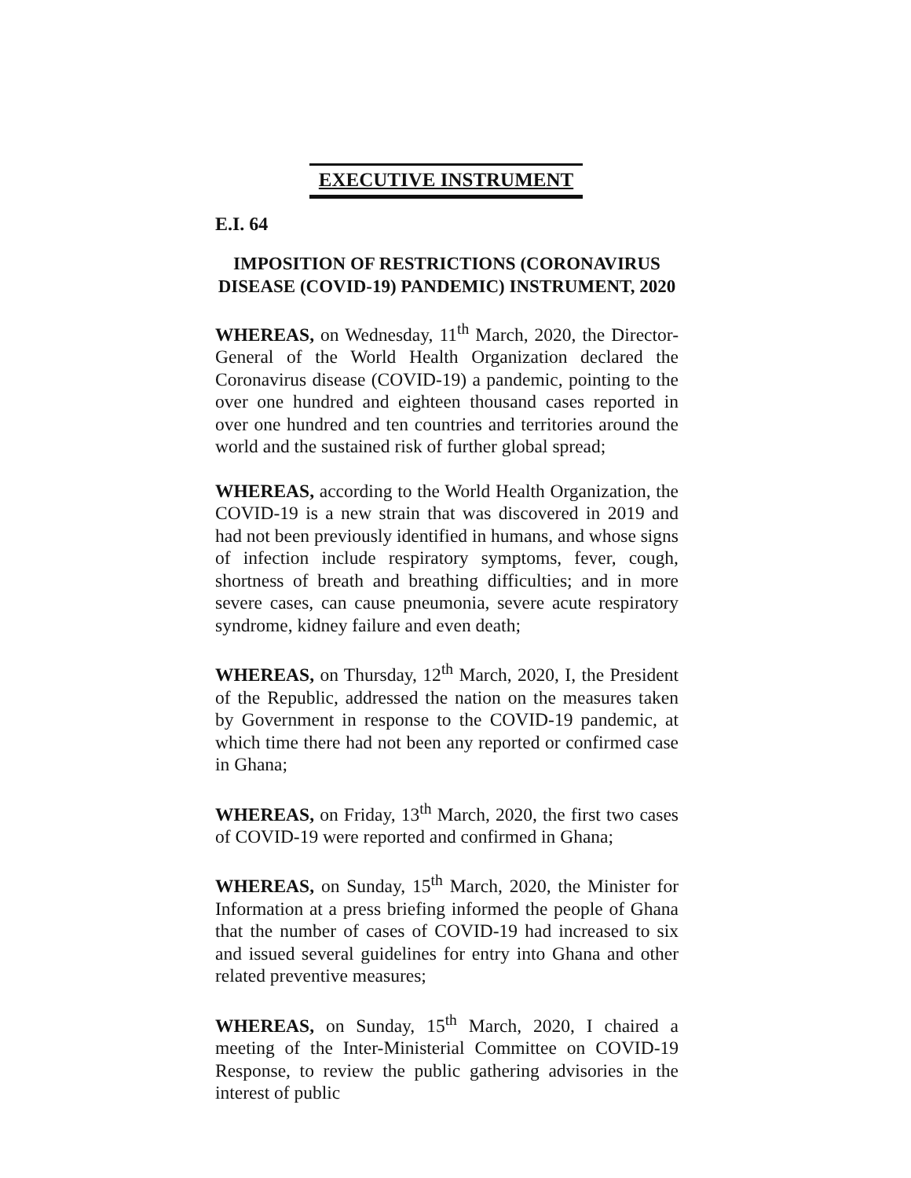EXECUTIVE INSTRUMENT
E.I. 64
IMPOSITION OF RESTRICTIONS (CORONAVIRUS DISEASE (COVID-19) PANDEMIC) INSTRUMENT, 2020
WHEREAS, on Wednesday, 11<sup>th</sup> March, 2020, the Director-General of the World Health Organization declared the Coronavirus disease (COVID-19) a pandemic, pointing to the over one hundred and eighteen thousand cases reported in over one hundred and ten countries and territories around the world and the sustained risk of further global spread;
WHEREAS, according to the World Health Organization, the COVID-19 is a new strain that was discovered in 2019 and had not been previously identified in humans, and whose signs of infection include respiratory symptoms, fever, cough, shortness of breath and breathing difficulties; and in more severe cases, can cause pneumonia, severe acute respiratory syndrome, kidney failure and even death;
WHEREAS, on Thursday, 12<sup>th</sup> March, 2020, I, the President of the Republic, addressed the nation on the measures taken by Government in response to the COVID-19 pandemic, at which time there had not been any reported or confirmed case in Ghana;
WHEREAS, on Friday, 13<sup>th</sup> March, 2020, the first two cases of COVID-19 were reported and confirmed in Ghana;
WHEREAS, on Sunday, 15<sup>th</sup> March, 2020, the Minister for Information at a press briefing informed the people of Ghana that the number of cases of COVID-19 had increased to six and issued several guidelines for entry into Ghana and other related preventive measures;
WHEREAS, on Sunday, 15<sup>th</sup> March, 2020, I chaired a meeting of the Inter-Ministerial Committee on COVID-19 Response, to review the public gathering advisories in the interest of public